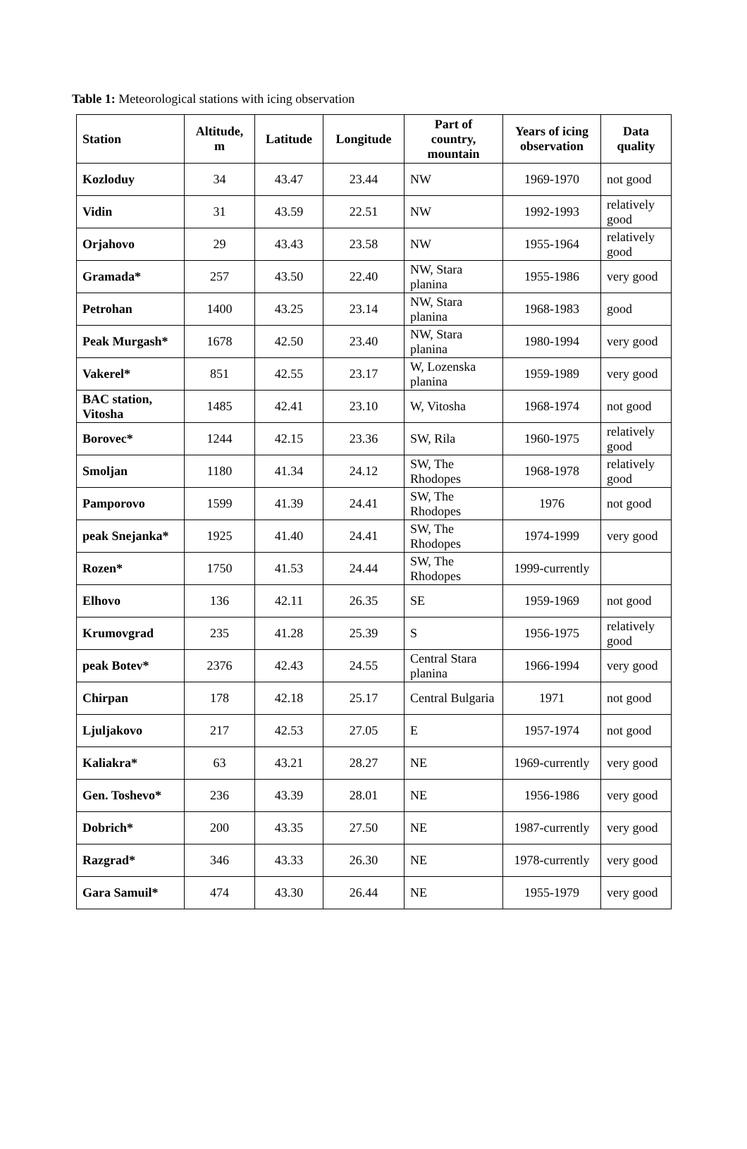Table 1: Meteorological stations with icing observation
| Station | Altitude, m | Latitude | Longitude | Part of country, mountain | Years of icing observation | Data quality |
| --- | --- | --- | --- | --- | --- | --- |
| Kozloduy | 34 | 43.47 | 23.44 | NW | 1969-1970 | not good |
| Vidin | 31 | 43.59 | 22.51 | NW | 1992-1993 | relatively good |
| Orjahovo | 29 | 43.43 | 23.58 | NW | 1955-1964 | relatively good |
| Gramada* | 257 | 43.50 | 22.40 | NW, Stara planina | 1955-1986 | very good |
| Petrohan | 1400 | 43.25 | 23.14 | NW, Stara planina | 1968-1983 | good |
| Peak Murgash* | 1678 | 42.50 | 23.40 | NW, Stara planina | 1980-1994 | very good |
| Vakerel* | 851 | 42.55 | 23.17 | W, Lozenska planina | 1959-1989 | very good |
| BAC station, Vitosha | 1485 | 42.41 | 23.10 | W, Vitosha | 1968-1974 | not good |
| Borovec* | 1244 | 42.15 | 23.36 | SW, Rila | 1960-1975 | relatively good |
| Smoljan | 1180 | 41.34 | 24.12 | SW, The Rhodopes | 1968-1978 | relatively good |
| Pamporovo | 1599 | 41.39 | 24.41 | SW, The Rhodopes | 1976 | not good |
| peak Snejanka* | 1925 | 41.40 | 24.41 | SW, The Rhodopes | 1974-1999 | very good |
| Rozen* | 1750 | 41.53 | 24.44 | SW, The Rhodopes | 1999-currently | |
| Elhovo | 136 | 42.11 | 26.35 | SE | 1959-1969 | not good |
| Krumovgrad | 235 | 41.28 | 25.39 | S | 1956-1975 | relatively good |
| peak Botev* | 2376 | 42.43 | 24.55 | Central Stara planina | 1966-1994 | very good |
| Chirpan | 178 | 42.18 | 25.17 | Central Bulgaria | 1971 | not good |
| Ljuljakovo | 217 | 42.53 | 27.05 | E | 1957-1974 | not good |
| Kaliakra* | 63 | 43.21 | 28.27 | NE | 1969-currently | very good |
| Gen. Toshevo* | 236 | 43.39 | 28.01 | NE | 1956-1986 | very good |
| Dobrich* | 200 | 43.35 | 27.50 | NE | 1987-currently | very good |
| Razgrad* | 346 | 43.33 | 26.30 | NE | 1978-currently | very good |
| Gara Samuil* | 474 | 43.30 | 26.44 | NE | 1955-1979 | very good |